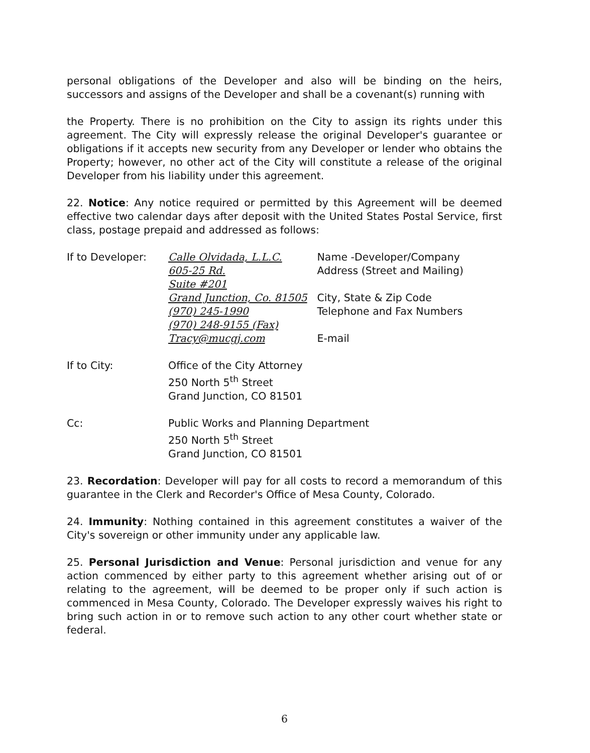personal obligations of the Developer and also will be binding on the heirs, successors and assigns of the Developer and shall be a covenant(s) running with
the Property. There is no prohibition on the City to assign its rights under this agreement. The City will expressly release the original Developer's guarantee or obligations if it accepts new security from any Developer or lender who obtains the Property; however, no other act of the City will constitute a release of the original Developer from his liability under this agreement.
22. Notice: Any notice required or permitted by this Agreement will be deemed effective two calendar days after deposit with the United States Postal Service, first class, postage prepaid and addressed as follows:
If to Developer: Calle Olvidada, L.L.C. Name -Developer/Company
605-25 Rd. Address (Street and Mailing)
Suite #201
Grand Junction, Co. 81505 City, State & Zip Code
(970) 245-1990 Telephone and Fax Numbers
(970) 248-9155 (Fax)
Tracy@mucgj.com E-mail
If to City: Office of the City Attorney
250 North 5<sup>th</sup> Street
Grand Junction, CO 81501
Cc: Public Works and Planning Department
250 North 5<sup>th</sup> Street
Grand Junction, CO 81501
23. Recordation: Developer will pay for all costs to record a memorandum of this guarantee in the Clerk and Recorder's Office of Mesa County, Colorado.
24. Immunity: Nothing contained in this agreement constitutes a waiver of the City's sovereign or other immunity under any applicable law.
25. Personal Jurisdiction and Venue: Personal jurisdiction and venue for any action commenced by either party to this agreement whether arising out of or relating to the agreement, will be deemed to be proper only if such action is commenced in Mesa County, Colorado. The Developer expressly waives his right to bring such action in or to remove such action to any other court whether state or federal.
6